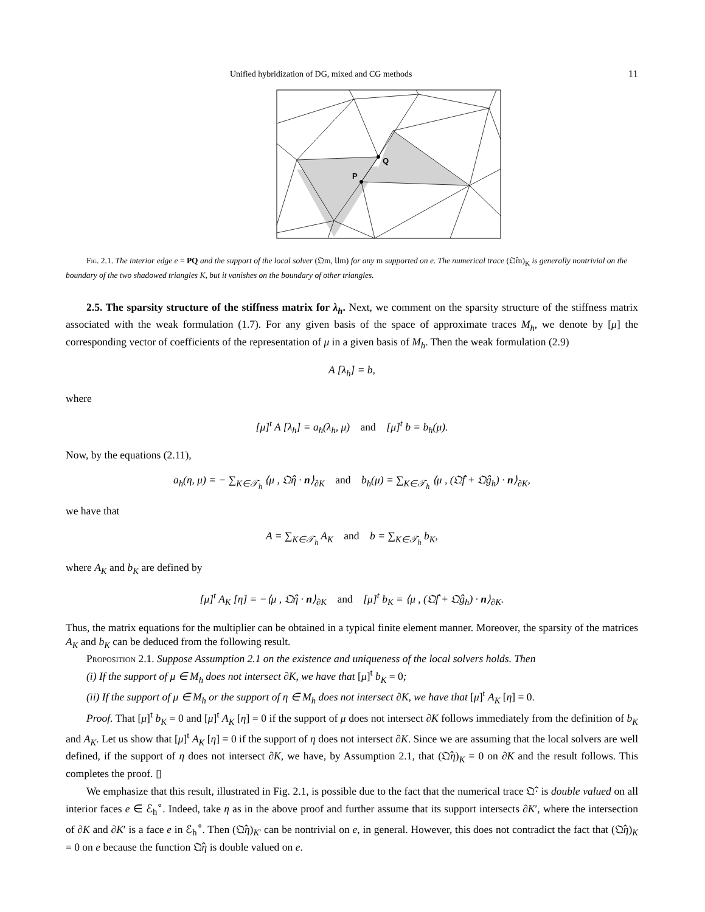Unified hybridization of DG, mixed and CG methods 11
Q
P
Fig. 2.1. The interior edge e = PQ and the support of the local solver (𝔔m, 𝔘m) for any m supported on e. The numerical trace (𝔔̂m)<sub>K</sub> is generally nontrivial on the boundary of the two shadowed triangles K, but it vanishes on the boundary of other triangles.
2.5. The sparsity structure of the stiffness matrix for λ<sub>h</sub>. Next, we comment on the sparsity structure of the stiffness matrix associated with the weak formulation (1.7). For any given basis of the space of approximate traces M<sub>h</sub>, we denote by [μ] the corresponding vector of coefficients of the representation of μ in a given basis of M<sub>h</sub>. Then the weak formulation (2.9)
A [λ<sub>h</sub>] = b,
where
[μ]<sup>t</sup> A [λ<sub>h</sub>] = a<sub>h</sub>(λ<sub>h</sub>, μ) and [μ]<sup>t</sup> b = b<sub>h</sub>(μ).
Now, by the equations (2.11),
a<sub>h</sub>(η, μ) = − ∑<sub>K∈𝒯<sub>h</sub></sub> ⟨μ , 𝔔̂η · n⟩<sub>∂K</sub> and b<sub>h</sub>(μ) = ∑<sub>K∈𝒯<sub>h</sub></sub> ⟨μ , (𝔔̂f + 𝔔̂g<sub>h</sub>) · n⟩<sub>∂K</sub>,
we have that
A = ∑<sub>K∈𝒯<sub>h</sub></sub> A<sub>K</sub> and b = ∑<sub>K∈𝒯<sub>h</sub></sub> b<sub>K</sub>,
where A<sub>K</sub> and b<sub>K</sub> are defined by
[μ]<sup>t</sup> A<sub>K</sub> [η] = −⟨μ , 𝔔̂η · n⟩<sub>∂K</sub> and [μ]<sup>t</sup> b<sub>K</sub> = ⟨μ , (𝔔̂f + 𝔔̂g<sub>h</sub>) · n⟩<sub>∂K</sub>.
Thus, the matrix equations for the multiplier can be obtained in a typical finite element manner. Moreover, the sparsity of the matrices A<sub>K</sub> and b<sub>K</sub> can be deduced from the following result.
Proposition 2.1. Suppose Assumption 2.1 on the existence and uniqueness of the local solvers holds. Then
(i) If the support of μ ∈ M<sub>h</sub> does not intersect ∂K, we have that [μ]<sup>t</sup> b<sub>K</sub> = 0;
(ii) If the support of μ ∈ M<sub>h</sub> or the support of η ∈ M<sub>h</sub> does not intersect ∂K, we have that [μ]<sup>t</sup> A<sub>K</sub> [η] = 0.
Proof. That [μ]<sup>t</sup> b<sub>K</sub> = 0 and [μ]<sup>t</sup> A<sub>K</sub> [η] = 0 if the support of μ does not intersect ∂K follows immediately from the definition of b<sub>K</sub> and A<sub>K</sub>. Let us show that [μ]<sup>t</sup> A<sub>K</sub> [η] = 0 if the support of η does not intersect ∂K. Since we are assuming that the local solvers are well defined, if the support of η does not intersect ∂K, we have, by Assumption 2.1, that (𝔔̂η)<sub>K</sub> = 0 on ∂K and the result follows. This completes the proof. ▯
We emphasize that this result, illustrated in Fig. 2.1, is possible due to the fact that the numerical trace 𝔔̂· is double valued on all interior faces e ∈ ℰ<sub>h</sub><sup>∘</sup>. Indeed, take η as in the above proof and further assume that its support intersects ∂K′, where the intersection of ∂K and ∂K′ is a face e in ℰ<sub>h</sub><sup>∘</sup>. Then (𝔔̂η)<sub>K′</sub> can be nontrivial on e, in general. However, this does not contradict the fact that (𝔔̂η)<sub>K</sub> = 0 on e because the function 𝔔̂η is double valued on e.